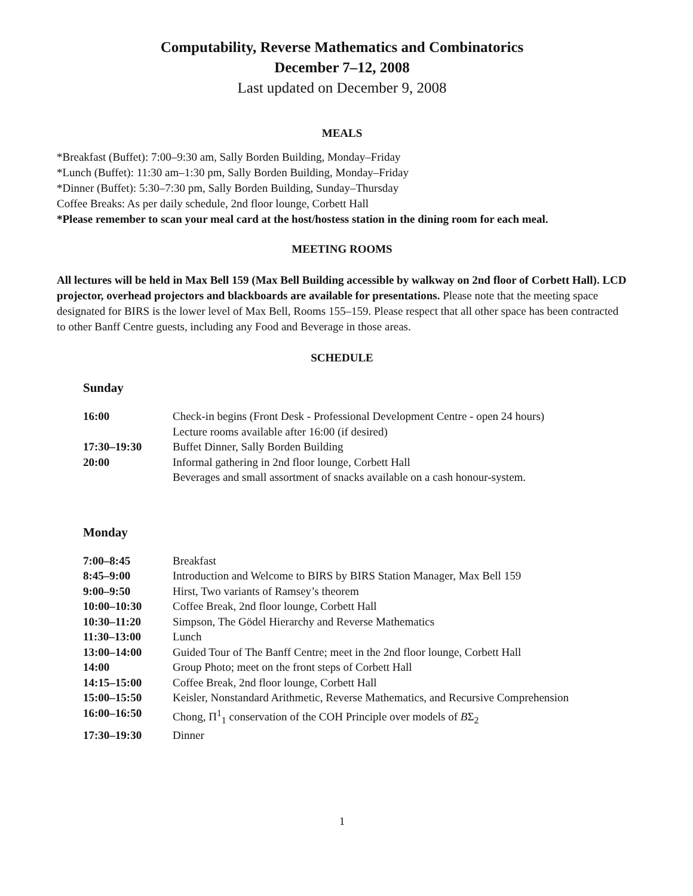Computability, Reverse Mathematics and Combinatorics
December 7–12, 2008
Last updated on December 9, 2008
MEALS
*Breakfast (Buffet): 7:00–9:30 am, Sally Borden Building, Monday–Friday
*Lunch (Buffet): 11:30 am–1:30 pm, Sally Borden Building, Monday–Friday
*Dinner (Buffet): 5:30–7:30 pm, Sally Borden Building, Sunday–Thursday
Coffee Breaks: As per daily schedule, 2nd floor lounge, Corbett Hall
*Please remember to scan your meal card at the host/hostess station in the dining room for each meal.
MEETING ROOMS
All lectures will be held in Max Bell 159 (Max Bell Building accessible by walkway on 2nd floor of Corbett Hall). LCD projector, overhead projectors and blackboards are available for presentations. Please note that the meeting space designated for BIRS is the lower level of Max Bell, Rooms 155–159. Please respect that all other space has been contracted to other Banff Centre guests, including any Food and Beverage in those areas.
SCHEDULE
Sunday
| 16:00 | Check-in begins (Front Desk - Professional Development Centre - open 24 hours) |
| | Lecture rooms available after 16:00 (if desired) |
| 17:30–19:30 | Buffet Dinner, Sally Borden Building |
| 20:00 | Informal gathering in 2nd floor lounge, Corbett Hall |
| | Beverages and small assortment of snacks available on a cash honour-system. |
Monday
| 7:00–8:45 | Breakfast |
| 8:45–9:00 | Introduction and Welcome to BIRS by BIRS Station Manager, Max Bell 159 |
| 9:00–9:50 | Hirst, Two variants of Ramsey’s theorem |
| 10:00–10:30 | Coffee Break, 2nd floor lounge, Corbett Hall |
| 10:30–11:20 | Simpson, The Gödel Hierarchy and Reverse Mathematics |
| 11:30–13:00 | Lunch |
| 13:00–14:00 | Guided Tour of The Banff Centre; meet in the 2nd floor lounge, Corbett Hall |
| 14:00 | Group Photo; meet on the front steps of Corbett Hall |
| 14:15–15:00 | Coffee Break, 2nd floor lounge, Corbett Hall |
| 15:00–15:50 | Keisler, Nonstandard Arithmetic, Reverse Mathematics, and Recursive Comprehension |
| 16:00–16:50 | Chong, Π<sup>1</sup><sub>1</sub> conservation of the COH Principle over models of B Σ<sub>2</sub> |
| 17:30–19:30 | Dinner |
1